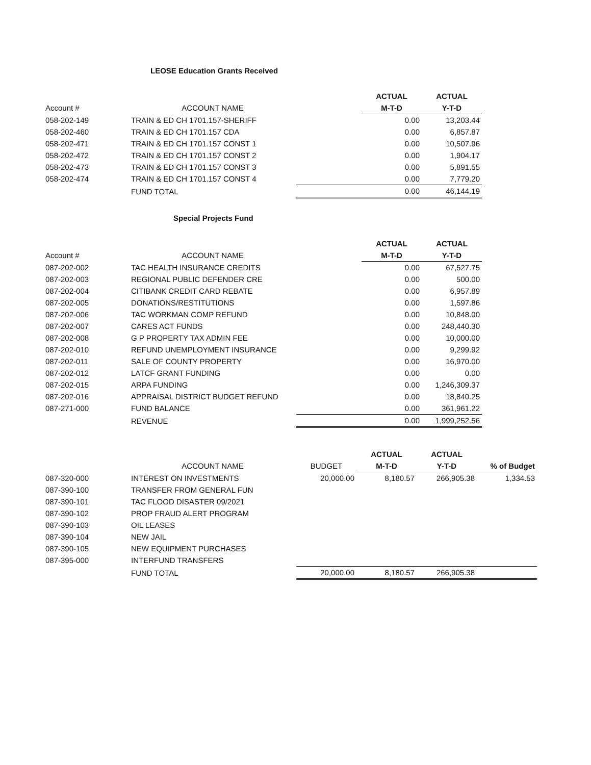LEOSE Education Grants Received
| | | | ACTUAL | ACTUAL |
| Account # | ACCOUNT NAME | | M-T-D | Y-T-D |
| 058-202-149 | TRAIN & ED CH 1701.157-SHERIFF | | 0.00 | 13,203.44 |
| 058-202-460 | TRAIN & ED CH 1701.157 CDA | | 0.00 | 6,857.87 |
| 058-202-471 | TRAIN & ED CH 1701.157 CONST 1 | | 0.00 | 10,507.96 |
| 058-202-472 | TRAIN & ED CH 1701.157 CONST 2 | | 0.00 | 1,904.17 |
| 058-202-473 | TRAIN & ED CH 1701.157 CONST 3 | | 0.00 | 5,891.55 |
| 058-202-474 | TRAIN & ED CH 1701.157 CONST 4 | | 0.00 | 7,779.20 |
| | FUND TOTAL | | 0.00 | 46,144.19 |
Special Projects Fund
| | | | ACTUAL | ACTUAL |
| Account # | ACCOUNT NAME | | M-T-D | Y-T-D |
| 087-202-002 | TAC HEALTH INSURANCE CREDITS | | 0.00 | 67,527.75 |
| 087-202-003 | REGIONAL PUBLIC DEFENDER CRE | | 0.00 | 500.00 |
| 087-202-004 | CITIBANK CREDIT CARD REBATE | | 0.00 | 6,957.89 |
| 087-202-005 | DONATIONS/RESTITUTIONS | | 0.00 | 1,597.86 |
| 087-202-006 | TAC WORKMAN COMP REFUND | | 0.00 | 10,848.00 |
| 087-202-007 | CARES ACT FUNDS | | 0.00 | 248,440.30 |
| 087-202-008 | G P PROPERTY TAX ADMIN FEE | | 0.00 | 10,000.00 |
| 087-202-010 | REFUND UNEMPLOYMENT INSURANCE | | 0.00 | 9,299.92 |
| 087-202-011 | SALE OF COUNTY PROPERTY | | 0.00 | 16,970.00 |
| 087-202-012 | LATCF GRANT FUNDING | | 0.00 | 0.00 |
| 087-202-015 | ARPA FUNDING | | 0.00 | 1,246,309.37 |
| 087-202-016 | APPRAISAL DISTRICT BUDGET REFUND | | 0.00 | 18,840.25 |
| 087-271-000 | FUND BALANCE | | 0.00 | 361,961.22 |
| | REVENUE | | 0.00 | 1,999,252.56 |
| | | | ACTUAL | ACTUAL | |
| | ACCOUNT NAME | BUDGET | M-T-D | Y-T-D | % of Budget |
| 087-320-000 | INTEREST ON INVESTMENTS | 20,000.00 | 8,180.57 | 266,905.38 | 1,334.53 |
| 087-390-100 | TRANSFER FROM GENERAL FUN | | | | |
| 087-390-101 | TAC FLOOD DISASTER 09/2021 | | | | |
| 087-390-102 | PROP FRAUD ALERT PROGRAM | | | | |
| 087-390-103 | OIL LEASES | | | | |
| 087-390-104 | NEW JAIL | | | | |
| 087-390-105 | NEW EQUIPMENT PURCHASES | | | | |
| 087-395-000 | INTERFUND TRANSFERS | | | | |
| | FUND TOTAL | 20,000.00 | 8,180.57 | 266,905.38 | |